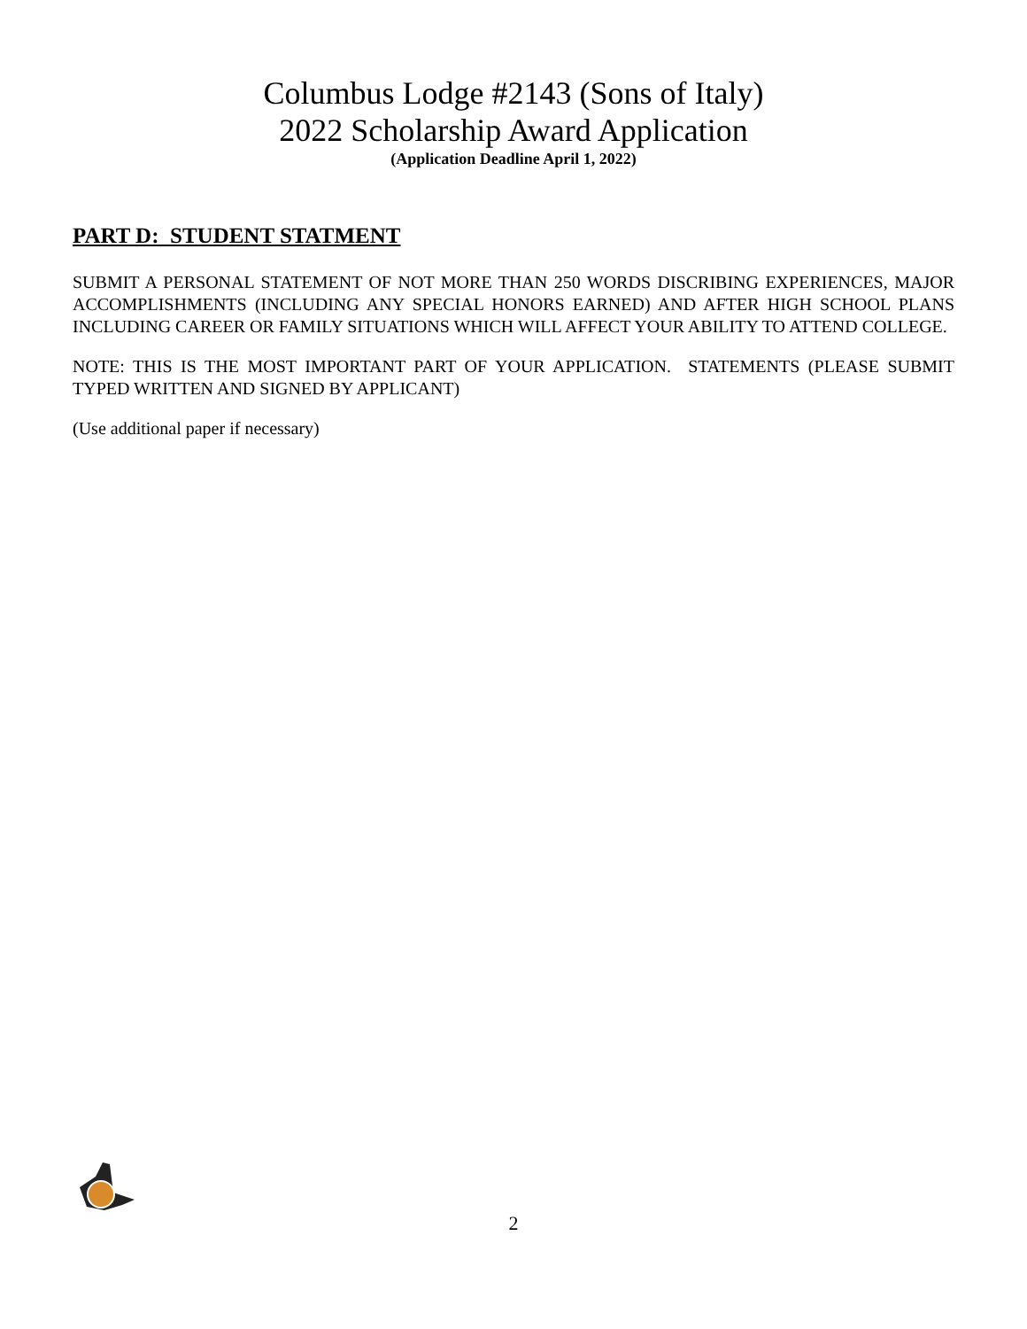Columbus Lodge #2143 (Sons of Italy)
2022 Scholarship Award Application
(Application Deadline April 1, 2022)
PART D: STUDENT STATMENT
SUBMIT A PERSONAL STATEMENT OF NOT MORE THAN 250 WORDS DISCRIBING EXPERIENCES, MAJOR ACCOMPLISHMENTS (INCLUDING ANY SPECIAL HONORS EARNED) AND AFTER HIGH SCHOOL PLANS INCLUDING CAREER OR FAMILY SITUATIONS WHICH WILL AFFECT YOUR ABILITY TO ATTEND COLLEGE.
NOTE: THIS IS THE MOST IMPORTANT PART OF YOUR APPLICATION. STATEMENTS (PLEASE SUBMIT TYPED WRITTEN AND SIGNED BY APPLICANT)
(Use additional paper if necessary)
2